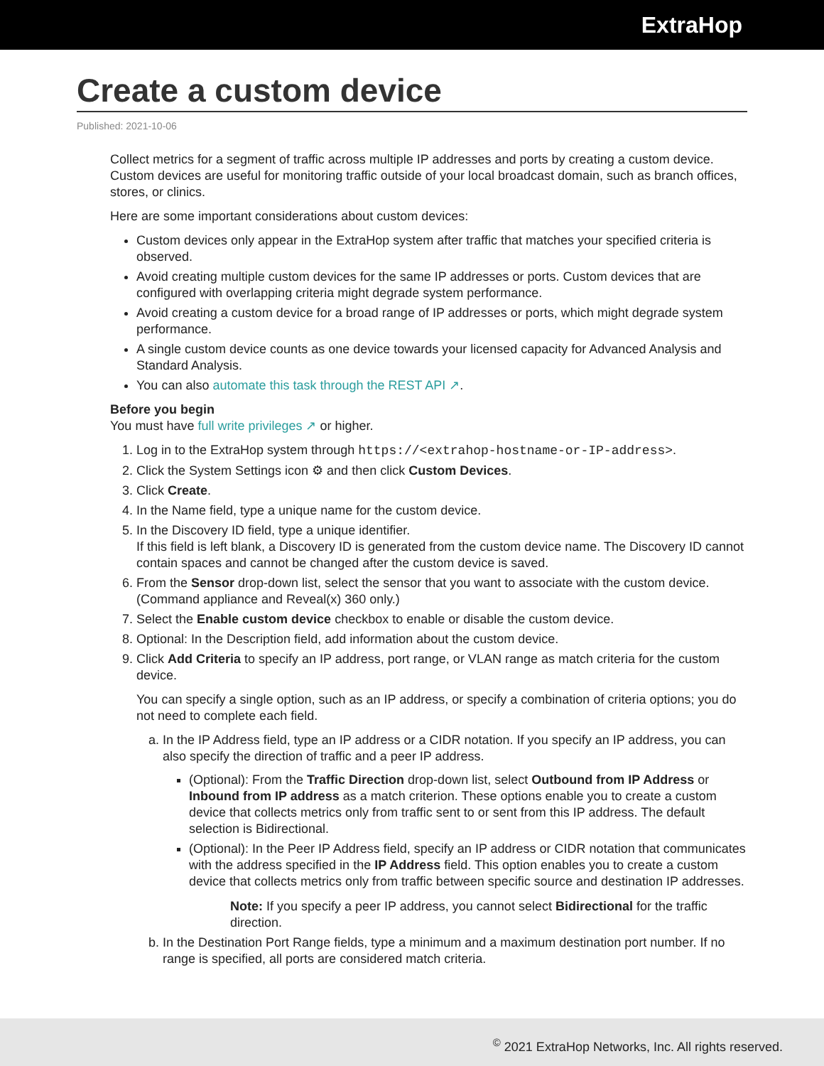ExtraHop
Create a custom device
Published: 2021-10-06
Collect metrics for a segment of traffic across multiple IP addresses and ports by creating a custom device. Custom devices are useful for monitoring traffic outside of your local broadcast domain, such as branch offices, stores, or clinics.
Here are some important considerations about custom devices:
Custom devices only appear in the ExtraHop system after traffic that matches your specified criteria is observed.
Avoid creating multiple custom devices for the same IP addresses or ports. Custom devices that are configured with overlapping criteria might degrade system performance.
Avoid creating a custom device for a broad range of IP addresses or ports, which might degrade system performance.
A single custom device counts as one device towards your licensed capacity for Advanced Analysis and Standard Analysis.
You can also automate this task through the REST API ↗.
Before you begin
You must have full write privileges ↗ or higher.
1. Log in to the ExtraHop system through https://<extrahop-hostname-or-IP-address>.
2. Click the System Settings icon ⚙ and then click Custom Devices.
3. Click Create.
4. In the Name field, type a unique name for the custom device.
5. In the Discovery ID field, type a unique identifier.
If this field is left blank, a Discovery ID is generated from the custom device name. The Discovery ID cannot contain spaces and cannot be changed after the custom device is saved.
6. From the Sensor drop-down list, select the sensor that you want to associate with the custom device. (Command appliance and Reveal(x) 360 only.)
7. Select the Enable custom device checkbox to enable or disable the custom device.
8. Optional: In the Description field, add information about the custom device.
9. Click Add Criteria to specify an IP address, port range, or VLAN range as match criteria for the custom device.
You can specify a single option, such as an IP address, or specify a combination of criteria options; you do not need to complete each field.
a. In the IP Address field, type an IP address or a CIDR notation. If you specify an IP address, you can also specify the direction of traffic and a peer IP address.
(Optional): From the Traffic Direction drop-down list, select Outbound from IP Address or Inbound from IP address as a match criterion. These options enable you to create a custom device that collects metrics only from traffic sent to or sent from this IP address. The default selection is Bidirectional.
(Optional): In the Peer IP Address field, specify an IP address or CIDR notation that communicates with the address specified in the IP Address field. This option enables you to create a custom device that collects metrics only from traffic between specific source and destination IP addresses.
Note: If you specify a peer IP address, you cannot select Bidirectional for the traffic direction.
b. In the Destination Port Range fields, type a minimum and a maximum destination port number. If no range is specified, all ports are considered match criteria.
<sup>©</sup> 2021 ExtraHop Networks, Inc. All rights reserved.